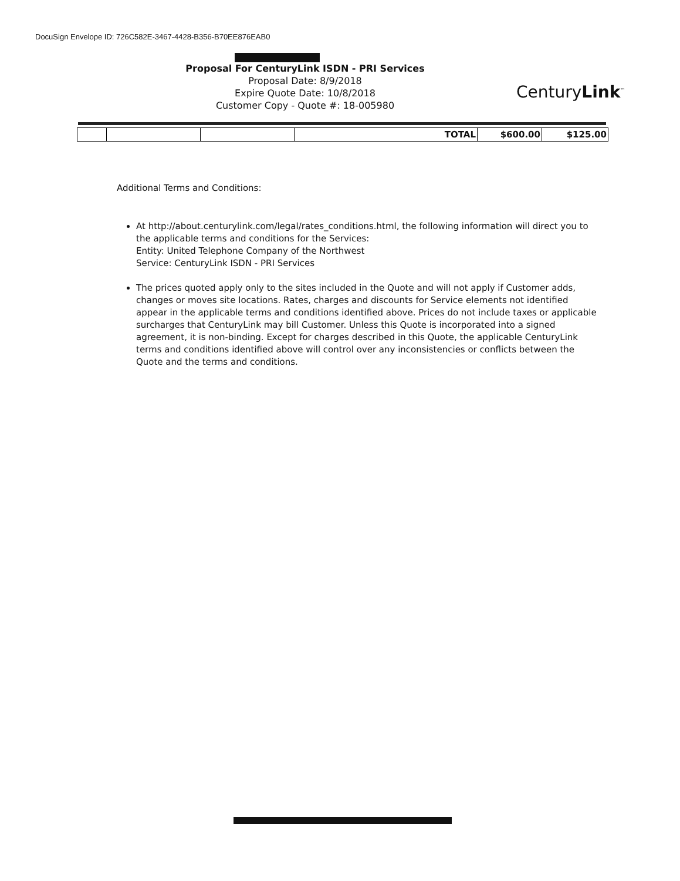DocuSign Envelope ID: 726C582E-3467-4428-B356-B70EE876EAB0
Proposal For CenturyLink ISDN - PRI Services
Proposal Date: 8/9/2018
Expire Quote Date: 10/8/2018
Customer Copy - Quote #: 18-005980
CenturyLink<sup>™</sup>
| | | | TOTAL | $600.00 | $125.00 |
Additional Terms and Conditions:
At http://about.centurylink.com/legal/rates_conditions.html, the following information will direct you to the applicable terms and conditions for the Services:
Entity: United Telephone Company of the Northwest
Service: CenturyLink ISDN - PRI Services
The prices quoted apply only to the sites included in the Quote and will not apply if Customer adds, changes or moves site locations. Rates, charges and discounts for Service elements not identified appear in the applicable terms and conditions identified above. Prices do not include taxes or applicable surcharges that CenturyLink may bill Customer. Unless this Quote is incorporated into a signed agreement, it is non-binding. Except for charges described in this Quote, the applicable CenturyLink terms and conditions identified above will control over any inconsistencies or conflicts between the Quote and the terms and conditions.